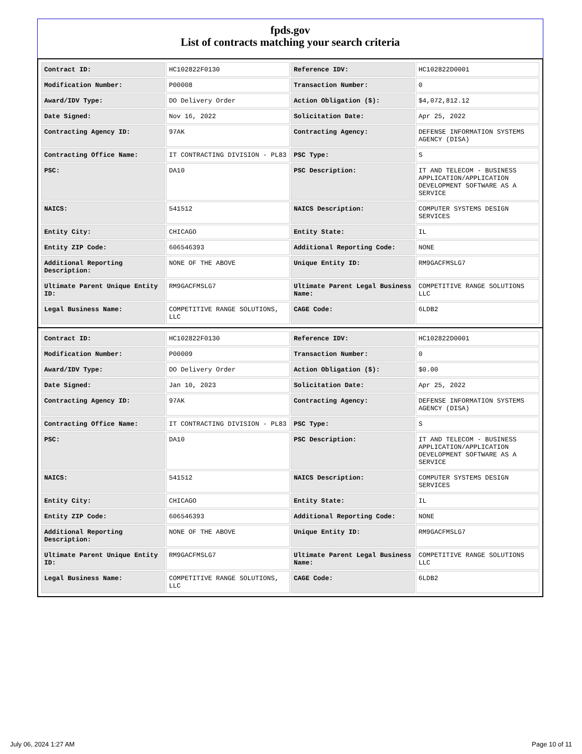fpds.gov
List of contracts matching your search criteria
| Contract ID: | HC102822F0130 | Reference IDV: | HC102822D0001 |
| Modification Number: | P00008 | Transaction Number: | 0 |
| Award/IDV Type: | DO Delivery Order | Action Obligation ($): | $4,072,812.12 |
| Date Signed: | Nov 16, 2022 | Solicitation Date: | Apr 25, 2022 |
| Contracting Agency ID: | 97AK | Contracting Agency: | DEFENSE INFORMATION SYSTEMS AGENCY (DISA) |
| Contracting Office Name: | IT CONTRACTING DIVISION - PL83 | PSC Type: | S |
| PSC: | DA10 | PSC Description: | IT AND TELECOM - BUSINESS APPLICATION/APPLICATION DEVELOPMENT SOFTWARE AS A SERVICE |
| NAICS: | 541512 | NAICS Description: | COMPUTER SYSTEMS DESIGN SERVICES |
| Entity City: | CHICAGO | Entity State: | IL |
| Entity ZIP Code: | 606546393 | Additional Reporting Code: | NONE |
| Additional Reporting Description: | NONE OF THE ABOVE | Unique Entity ID: | RM9GACFMSLG7 |
| Ultimate Parent Unique Entity ID: | RM9GACFMSLG7 | Ultimate Parent Legal Business Name: | COMPETITIVE RANGE SOLUTIONS LLC |
| Legal Business Name: | COMPETITIVE RANGE SOLUTIONS, LLC | CAGE Code: | 6LDB2 |
| Contract ID: | HC102822F0130 | Reference IDV: | HC102822D0001 |
| Modification Number: | P00009 | Transaction Number: | 0 |
| Award/IDV Type: | DO Delivery Order | Action Obligation ($): | $0.00 |
| Date Signed: | Jan 10, 2023 | Solicitation Date: | Apr 25, 2022 |
| Contracting Agency ID: | 97AK | Contracting Agency: | DEFENSE INFORMATION SYSTEMS AGENCY (DISA) |
| Contracting Office Name: | IT CONTRACTING DIVISION - PL83 | PSC Type: | S |
| PSC: | DA10 | PSC Description: | IT AND TELECOM - BUSINESS APPLICATION/APPLICATION DEVELOPMENT SOFTWARE AS A SERVICE |
| NAICS: | 541512 | NAICS Description: | COMPUTER SYSTEMS DESIGN SERVICES |
| Entity City: | CHICAGO | Entity State: | IL |
| Entity ZIP Code: | 606546393 | Additional Reporting Code: | NONE |
| Additional Reporting Description: | NONE OF THE ABOVE | Unique Entity ID: | RM9GACFMSLG7 |
| Ultimate Parent Unique Entity ID: | RM9GACFMSLG7 | Ultimate Parent Legal Business Name: | COMPETITIVE RANGE SOLUTIONS LLC |
| Legal Business Name: | COMPETITIVE RANGE SOLUTIONS, LLC | CAGE Code: | 6LDB2 |
July 06, 2024 1:27 AM Page 10 of 11